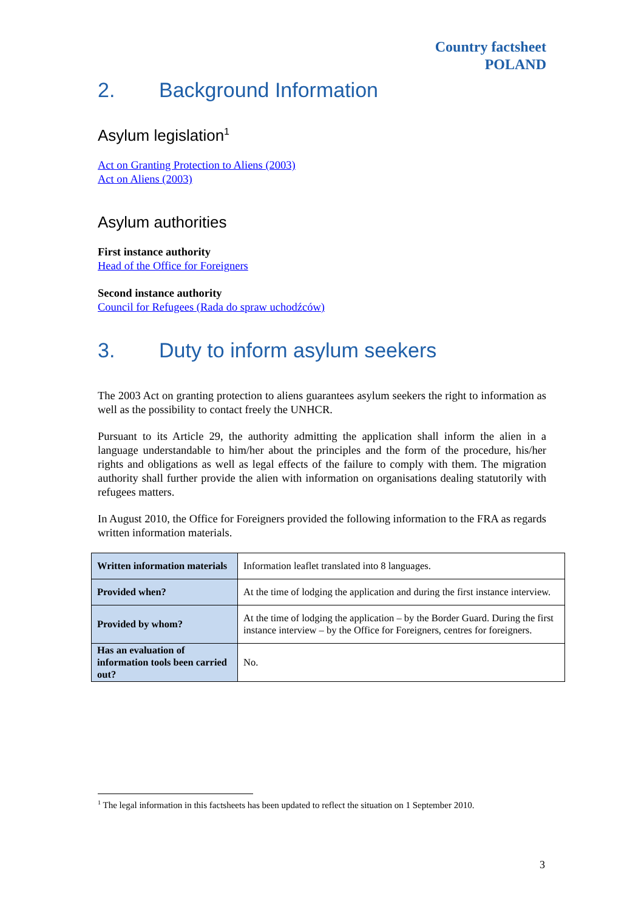Country factsheet
POLAND
2. Background Information
Asylum legislation<sup>1</sup>
Act on Granting Protection to Aliens (2003)
Act on Aliens (2003)
Asylum authorities
First instance authority
Head of the Office for Foreigners
Second instance authority
Council for Refugees (Rada do spraw uchodźców)
3. Duty to inform asylum seekers
The 2003 Act on granting protection to aliens guarantees asylum seekers the right to information as well as the possibility to contact freely the UNHCR.
Pursuant to its Article 29, the authority admitting the application shall inform the alien in a language understandable to him/her about the principles and the form of the procedure, his/her rights and obligations as well as legal effects of the failure to comply with them. The migration authority shall further provide the alien with information on organisations dealing statutorily with refugees matters.
In August 2010, the Office for Foreigners provided the following information to the FRA as regards written information materials.
| Written information materials | Information leaflet translated into 8 languages. |
| Provided when? | At the time of lodging the application and during the first instance interview. |
| Provided by whom? | At the time of lodging the application – by the Border Guard. During the first instance interview – by the Office for Foreigners, centres for foreigners. |
| Has an evaluation of information tools been carried out? | No. |
<sup>1</sup> The legal information in this factsheets has been updated to reflect the situation on 1 September 2010.
3